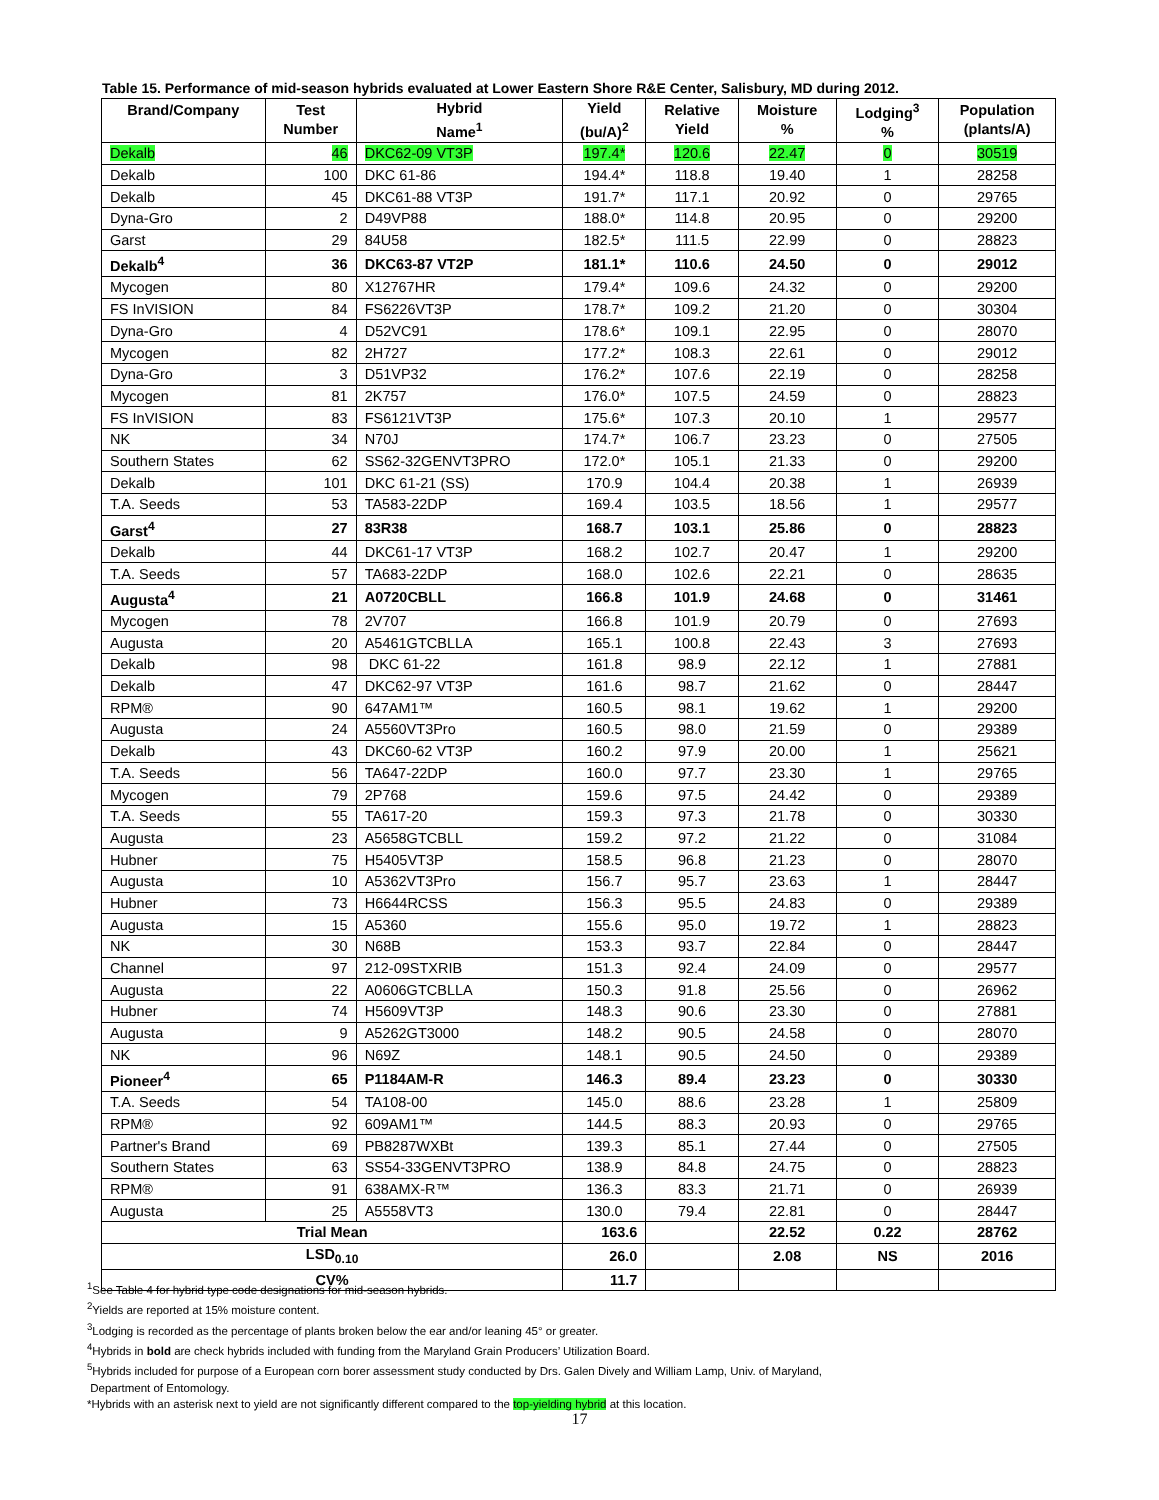Table 15. Performance of mid-season hybrids evaluated at Lower Eastern Shore R&E Center, Salisbury, MD during 2012.
| Brand/Company | Test Number | Hybrid Name<sup>1</sup> | Yield (bu/A)<sup>2</sup> | Relative Yield | Moisture % | Lodging<sup>3</sup> % | Population (plants/A) |
| --- | --- | --- | --- | --- | --- | --- | --- |
| Dekalb | 46 | DKC62-09 VT3P | 197.4* | 120.6 | 22.47 | 0 | 30519 |
| Dekalb | 100 | DKC 61-86 | 194.4* | 118.8 | 19.40 | 1 | 28258 |
| Dekalb | 45 | DKC61-88 VT3P | 191.7* | 117.1 | 20.92 | 0 | 29765 |
| Dyna-Gro | 2 | D49VP88 | 188.0* | 114.8 | 20.95 | 0 | 29200 |
| Garst | 29 | 84U58 | 182.5* | 111.5 | 22.99 | 0 | 28823 |
| Dekalb<sup>4</sup> | 36 | DKC63-87 VT2P | 181.1* | 110.6 | 24.50 | 0 | 29012 |
| Mycogen | 80 | X12767HR | 179.4* | 109.6 | 24.32 | 0 | 29200 |
| FS InVISION | 84 | FS6226VT3P | 178.7* | 109.2 | 21.20 | 0 | 30304 |
| Dyna-Gro | 4 | D52VC91 | 178.6* | 109.1 | 22.95 | 0 | 28070 |
| Mycogen | 82 | 2H727 | 177.2* | 108.3 | 22.61 | 0 | 29012 |
| Dyna-Gro | 3 | D51VP32 | 176.2* | 107.6 | 22.19 | 0 | 28258 |
| Mycogen | 81 | 2K757 | 176.0* | 107.5 | 24.59 | 0 | 28823 |
| FS InVISION | 83 | FS6121VT3P | 175.6* | 107.3 | 20.10 | 1 | 29577 |
| NK | 34 | N70J | 174.7* | 106.7 | 23.23 | 0 | 27505 |
| Southern States | 62 | SS62-32GENVT3PRO | 172.0* | 105.1 | 21.33 | 0 | 29200 |
| Dekalb | 101 | DKC 61-21 (SS) | 170.9 | 104.4 | 20.38 | 1 | 26939 |
| T.A. Seeds | 53 | TA583-22DP | 169.4 | 103.5 | 18.56 | 1 | 29577 |
| Garst<sup>4</sup> | 27 | 83R38 | 168.7 | 103.1 | 25.86 | 0 | 28823 |
| Dekalb | 44 | DKC61-17 VT3P | 168.2 | 102.7 | 20.47 | 1 | 29200 |
| T.A. Seeds | 57 | TA683-22DP | 168.0 | 102.6 | 22.21 | 0 | 28635 |
| Augusta<sup>4</sup> | 21 | A0720CBLL | 166.8 | 101.9 | 24.68 | 0 | 31461 |
| Mycogen | 78 | 2V707 | 166.8 | 101.9 | 20.79 | 0 | 27693 |
| Augusta | 20 | A5461GTCBLLA | 165.1 | 100.8 | 22.43 | 3 | 27693 |
| Dekalb | 98 | DKC 61-22 | 161.8 | 98.9 | 22.12 | 1 | 27881 |
| Dekalb | 47 | DKC62-97 VT3P | 161.6 | 98.7 | 21.62 | 0 | 28447 |
| RPM® | 90 | 647AM1™ | 160.5 | 98.1 | 19.62 | 1 | 29200 |
| Augusta | 24 | A5560VT3Pro | 160.5 | 98.0 | 21.59 | 0 | 29389 |
| Dekalb | 43 | DKC60-62 VT3P | 160.2 | 97.9 | 20.00 | 1 | 25621 |
| T.A. Seeds | 56 | TA647-22DP | 160.0 | 97.7 | 23.30 | 1 | 29765 |
| Mycogen | 79 | 2P768 | 159.6 | 97.5 | 24.42 | 0 | 29389 |
| T.A. Seeds | 55 | TA617-20 | 159.3 | 97.3 | 21.78 | 0 | 30330 |
| Augusta | 23 | A5658GTCBLL | 159.2 | 97.2 | 21.22 | 0 | 31084 |
| Hubner | 75 | H5405VT3P | 158.5 | 96.8 | 21.23 | 0 | 28070 |
| Augusta | 10 | A5362VT3Pro | 156.7 | 95.7 | 23.63 | 1 | 28447 |
| Hubner | 73 | H6644RCSS | 156.3 | 95.5 | 24.83 | 0 | 29389 |
| Augusta | 15 | A5360 | 155.6 | 95.0 | 19.72 | 1 | 28823 |
| NK | 30 | N68B | 153.3 | 93.7 | 22.84 | 0 | 28447 |
| Channel | 97 | 212-09STXRIB | 151.3 | 92.4 | 24.09 | 0 | 29577 |
| Augusta | 22 | A0606GTCBLLA | 150.3 | 91.8 | 25.56 | 0 | 26962 |
| Hubner | 74 | H5609VT3P | 148.3 | 90.6 | 23.30 | 0 | 27881 |
| Augusta | 9 | A5262GT3000 | 148.2 | 90.5 | 24.58 | 0 | 28070 |
| NK | 96 | N69Z | 148.1 | 90.5 | 24.50 | 0 | 29389 |
| Pioneer<sup>4</sup> | 65 | P1184AM-R | 146.3 | 89.4 | 23.23 | 0 | 30330 |
| T.A. Seeds | 54 | TA108-00 | 145.0 | 88.6 | 23.28 | 1 | 25809 |
| RPM® | 92 | 609AM1™ | 144.5 | 88.3 | 20.93 | 0 | 29765 |
| Partner's Brand | 69 | PB8287WXBt | 139.3 | 85.1 | 27.44 | 0 | 27505 |
| Southern States | 63 | SS54-33GENVT3PRO | 138.9 | 84.8 | 24.75 | 0 | 28823 |
| RPM® | 91 | 638AMX-R™ | 136.3 | 83.3 | 21.71 | 0 | 26939 |
| Augusta | 25 | A5558VT3 | 130.0 | 79.4 | 22.81 | 0 | 28447 |
| Trial Mean | | | 163.6 | | 22.52 | 0.22 | 28762 |
| LSD<sub>0.10</sub> | | | 26.0 | | 2.08 | NS | 2016 |
| CV% | | | 11.7 | | | | |
<sup>1</sup> See Table 4 for hybrid type code designations for mid-season hybrids.
<sup>2</sup> Yields are reported at 15% moisture content.
<sup>3</sup> Lodging is recorded as the percentage of plants broken below the ear and/or leaning 45° or greater.
<sup>4</sup> Hybrids in bold are check hybrids included with funding from the Maryland Grain Producers’ Utilization Board.
<sup>5</sup> Hybrids included for purpose of a European corn borer assessment study conducted by Drs. Galen Dively and William Lamp, Univ. of Maryland,
Department of Entomology.
*Hybrids with an asterisk next to yield are not significantly different compared to the top-yielding hybrid at this location.
17